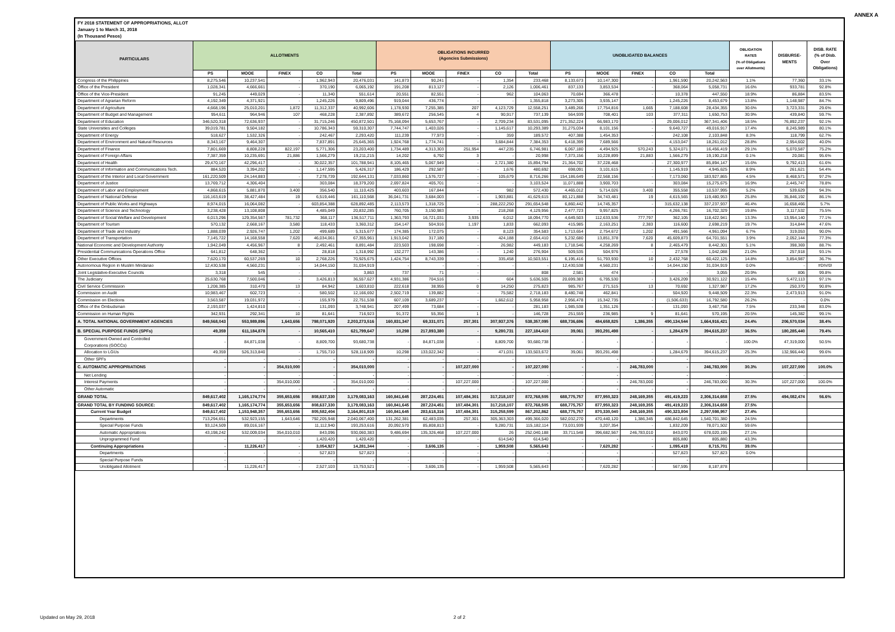ANNEX A
FY 2018 STATEMENT OF APPROPRIATIONS, ALLOT
January 1 to March 31, 2018
(In Thousand Pesos)
| PARTICULARS | ALLOTMENTS | | | | | OBLIGATIONS INCURRED (Agencies Submissions) | | | | | UNOBLIGATED BALANCES | | | | | OBLIGATION RATES (% of Obligations over Allotments) | DISBURSE- MENTS | DISB. RATE (% of Disb. Over Obligations) |
| --- | --- | --- | --- | --- | --- | --- | --- | --- | --- | --- | --- | --- | --- | --- | --- | --- | --- | --- |
| | PS | MOOE | FINEX | CO | Total | PS | MOOE | FINEX | CO | Total | PS | MOOE | FINEX | CO | Total | | | |
| Congress of the Philippines | 8,275,546 | 10,237,541 | - | 1,962,943 | 20,476,031 | 141,873 | 90,241 | - | 1,354 | 233,468 | 8,133,673 | 10,147,300 | - | 1,961,590 | 20,242,563 | 1.1% | 77,360 | 33.1% |
| Office of the President | 1,028,341 | 4,666,661 | - | 370,190 | 6,065,192 | 191,208 | 813,127 | - | 2,126 | 1,006,461 | 837,133 | 3,853,534 | - | 368,064 | 5,058,731 | 16.6% | 933,781 | 92.8% |
| Office of the Vice-President | 91,245 | 449,029 | - | 11,340 | 551,614 | 20,551 | 82,551 | - | 962 | 104,063 | 70,694 | 366,478 | - | 10,378 | 447,550 | 18.9% | 86,884 | 83.5% |
| Department of Agrarian Reform | 4,192,349 | 4,371,921 | - | 1,245,226 | 9,809,496 | 919,044 | 436,774 | - | - | 1,355,818 | 3,273,305 | 3,935,147 | - | 1,245,226 | 8,453,679 | 13.8% | 1,148,987 | 84.7% |
| Department of Agriculture | 4,668,196 | 25,010,201 | 1,872 | 11,312,337 | 40,992,606 | 1,178,930 | 7,255,385 | 207 | 4,123,729 | 12,558,251 | 3,489,266 | 17,754,816 | 1,665 | 7,188,608 | 28,434,355 | 30.6% | 3,723,331 | 29.6% |
| Department of Budget and Management | 954,611 | 964,946 | 107 | 468,228 | 2,387,892 | 389,672 | 256,545 | 4 | 90,917 | 737,139 | 564,939 | 708,401 | 103 | 377,311 | 1,650,753 | 30.9% | 439,840 | 59.7% |
| Department of Education | 346,520,318 | 72,636,937 | - | 31,715,246 | 450,872,501 | 75,168,094 | 5,653,767 | - | 2,709,234 | 83,531,095 | 271,352,224 | 66,983,170 | - | 29,006,012 | 367,341,406 | 18.5% | 76,892,237 | 92.1% |
| State Universities and Colleges | 39,019,781 | 9,504,182 | - | 10,786,343 | 59,310,307 | 7,744,747 | 1,403,026 | - | 1,145,617 | 10,293,389 | 31,275,034 | 8,101,156 | - | 9,640,727 | 49,016,917 | 17.4% | 8,245,989 | 80.1% |
| Department of Energy | 518,627 | 1,532,326 | - | 242,467 | 2,293,420 | 111,239 | 77,973 | - | 359 | 189,572 | 407,388 | 1,454,353 | - | 242,108 | 2,103,848 | 8.3% | 118,799 | 62.7% |
| Department of Environment and Natural Resources | 8,343,167 | 9,464,307 | - | 7,837,891 | 25,645,365 | 1,924,768 | 1,774,741 | - | 3,684,844 | 7,384,353 | 6,418,399 | 7,689,566 | - | 4,153,047 | 18,261,012 | 28.8% | 2,954,602 | 40.0% |
| Department of Finance | 7,801,669 | 8,808,228 | 822,197 | 5,771,306 | 23,203,400 | 1,734,489 | 4,313,303 | 251,954 | 447,235 | 6,746,981 | 6,067,180 | 4,494,925 | 570,243 | 5,324,071 | 16,456,419 | 29.1% | 5,070,587 | 75.2% |
| Department of Foreign Affairs | 7,387,359 | 10,235,691 | 21,886 | 1,566,279 | 19,211,215 | 14,202 | 6,792 | 3 | - | 20,998 | 7,373,156 | 10,228,899 | 21,883 | 1,566,279 | 19,190,218 | 0.1% | 20,081 | 95.6% |
| Department of Health | 29,470,167 | 42,296,417 | - | 30,022,357 | 101,788,941 | 8,105,465 | 5,067,949 | - | 2,721,380 | 15,894,794 | 21,364,702 | 37,228,468 | - | 27,300,977 | 85,894,147 | 15.6% | 9,792,413 | 61.6% |
| Department of Information and Communications Tech. | 884,520 | 3,394,202 | - | 1,147,595 | 5,426,317 | 186,429 | 292,587 | - | 1,676 | 480,692 | 698,091 | 3,101,615 | - | 1,145,919 | 4,945,625 | 8.9% | 261,621 | 54.4% |
| Department of the Interior and Local Government | 161,220,509 | 24,144,883 | - | 7,278,739 | 192,644,131 | 7,033,860 | 1,576,727 | - | 105,679 | 8,716,266 | 154,186,649 | 22,568,156 | - | 7,173,060 | 183,927,865 | 4.5% | 8,468,571 | 97.2% |
| Department of Justice | 13,769,712 | 4,306,404 | - | 303,084 | 18,379,200 | 2,697,824 | 405,701 | - | - | 3,103,524 | 11,071,888 | 3,900,703 | - | 303,084 | 15,275,675 | 16.9% | 2,445,747 | 78.8% |
| Department of Labor and Employment | 4,868,615 | 5,881,870 | 3,400 | 356,540 | 11,110,425 | 403,603 | 167,844 | - | 982 | 572,430 | 4,465,012 | 5,714,026 | 3,400 | 355,558 | 10,537,995 | 5.2% | 539,629 | 94.3% |
| Department of National Defense | 116,163,619 | 38,427,484 | 19 | 6,519,446 | 161,110,568 | 36,041,731 | 3,684,003 | - | 1,903,881 | 41,629,615 | 80,121,888 | 34,743,481 | 19 | 4,615,565 | 119,480,953 | 25.8% | 35,846,192 | 86.1% |
| Department of Public Works and Highways | 8,974,015 | 16,064,082 | - | 603,854,388 | 628,892,485 | 2,113,573 | 1,318,725 | - | 288,222,250 | 291,654,548 | 6,860,442 | 14,745,357 | - | 315,632,138 | 337,237,937 | 46.4% | 16,658,466 | 5.7% |
| Department of Science and Technology | 3,238,428 | 13,108,808 | - | 4,485,049 | 20,832,285 | 760,705 | 3,150,983 | - | 218,268 | 4,129,956 | 2,477,723 | 9,957,825 | - | 4,266,781 | 16,702,329 | 19.8% | 3,117,532 | 75.5% |
| Department of Social Welfare and Development | 6,013,296 | 129,354,567 | 781,732 | 368,117 | 136,517,711 | 1,363,793 | 16,721,031 | 3,935 | 6,012 | 18,094,770 | 4,649,503 | 112,633,536 | 777,797 | 362,105 | 118,422,941 | 13.3% | 13,954,140 | 77.1% |
| Department of Tourism | 570,132 | 2,668,167 | 3,580 | 118,433 | 3,360,312 | 154,147 | 504,916 | 1,197 | 1,833 | 662,093 | 415,985 | 2,163,251 | 2,383 | 116,600 | 2,698,219 | 19.7% | 314,844 | 47.6% |
| Department of Trade and Industry | 1,888,039 | 2,926,747 | 1,202 | 499,689 | 5,315,677 | 174,385 | 172,075 | - | 8,123 | 354,583 | 1,713,654 | 2,754,672 | 1,202 | 491,566 | 4,961,094 | 6.7% | 319,053 | 90.0% |
| Department of Transportation | 7,145,722 | 14,168,558 | 7,620 | 46,034,061 | 67,355,961 | 1,913,042 | 317,180 | - | 424,188 | 2,654,410 | 5,232,680 | 13,851,378 | 7,620 | 45,609,873 | 64,701,551 | 3.9% | 2,052,144 | 77.3% |
| National Economic and Development Authority | 1,942,049 | 4,456,967 | 8 | 2,492,461 | 8,891,484 | 223,503 | 198,698 | - | 26,982 | 449,183 | 1,718,546 | 4,258,269 | 8 | 2,465,479 | 8,442,301 | 5.1% | 398,369 | 88.7% |
| Presidential Communications Operations Office | 641,812 | 648,362 | - | 28,818 | 1,318,992 | 132,277 | 143,386 | - | 1,240 | 276,904 | 509,535 | 504,976 | - | 27,578 | 1,042,088 | 21.0% | 257,918 | 93.1% |
| Other Executive Offices | 7,620,170 | 60,537,269 | 10 | 2,768,226 | 70,925,675 | 1,424,754 | 8,743,339 | - | 335,458 | 10,503,551 | 6,195,416 | 51,793,930 | 10 | 2,432,768 | 60,422,125 | 14.8% | 3,854,987 | 36.7% |
| Autonomous Region in Muslim Mindanao | 12,430,538 | 4,560,231 | - | 14,044,150 | 31,034,919 | - | - | - | - | - | 12,430,538 | 4,560,231 | - | 14,044,150 | 31,034,919 | 0.0% | - | #DIV/0! |
| Joint Legislative-Executive Councils | 3,318 | 545 | - | - | 3,863 | 737 | 71 | - | - | 808 | 2,581 | 474 | - | - | 3,055 | 20.9% | 806 | 99.8% |
| The Judiciary | 25,630,768 | 7,500,046 | - | 3,426,813 | 36,557,627 | 4,931,386 | 704,516 | - | 604 | 5,636,505 | 20,699,383 | 6,795,530 | - | 3,426,209 | 30,921,122 | 15.4% | 5,472,113 | 97.1% |
| Civil Service Commission | 1,208,385 | 310,470 | 13 | 84,942 | 1,603,810 | 222,618 | 38,955 | 0 | 14,250 | 275,823 | 985,767 | 271,515 | 13 | 70,692 | 1,327,987 | 17.2% | 250,370 | 90.8% |
| Commission on Audit | 10,983,467 | 602,723 | - | 580,502 | 12,166,692 | 2,502,719 | 139,882 | - | 75,582 | 2,718,183 | 8,480,748 | 462,841 | - | 504,920 | 9,448,509 | 22.3% | 2,473,913 | 91.0% |
| Commission on Elections | 3,563,587 | 19,031,972 | - | 155,979 | 22,751,538 | 607,109 | 3,689,237 | - | 1,662,612 | 5,958,958 | 2,956,478 | 15,342,735 | - | (1,506,633) | 16,792,580 | 26.2% | - | 0.0% |
| Office of the Ombudsman | 2,193,037 | 1,424,810 | - | 131,093 | 3,748,941 | 207,499 | 73,684 | - | - | 281,183 | 1,985,538 | 1,351,126 | - | 131,093 | 3,467,758 | 7.5% | 233,348 | 83.0% |
| Commission on Human Rights | 342,931 | 292,341 | 10 | 81,641 | 716,923 | 91,372 | 55,356 | 1 | - | 146,728 | 251,559 | 236,985 | 9 | 81,641 | 570,195 | 20.5% | 145,382 | 99.1% |
| A. TOTAL NATIONAL GOVERNMENT AGENCIES | 849,568,043 | 553,989,896 | 1,643,656 | 798,071,920 | 2,203,273,516 | 160,831,347 | 69,331,071 | 257,301 | 307,937,376 | 538,357,095 | 688,736,696 | 484,658,825 | 1,386,355 | 490,134,544 | 1,664,916,421 | 24.4% | 206,570,034 | 38.4% |
| B. SPECIAL PURPOSE FUNDS (SPFs) | 49,359 | 611,184,878 | - | 10,565,410 | 621,799,647 | 10,298 | 217,893,380 | - | 9,280,731 | 227,184,410 | 39,061 | 393,291,498 | - | 1,284,679 | 394,615,237 | 36.5% | 180,285,440 | 79.4% |
| Government-Owned and Controlled Corporations (GOCCs) | - | 84,871,038 | - | 8,809,700 | 93,680,738 | - | 84,871,038 | - | 8,809,700 | 93,680,738 | - | - | - | - | - | 100.0% | 47,319,000 | 50.5% |
| Allocation to LGUs | 49,359 | 526,313,840 | - | 1,755,710 | 528,118,909 | 10,298 | 133,022,342 | - | 471,031 | 133,503,672 | 39,061 | 393,291,498 | - | 1,284,679 | 394,615,237 | 25.3% | 132,966,440 | 99.6% |
| Other SPFs | - | - | - | - | - | - | - | - | - | - | - | - | - | - | - | | - | |
| C. AUTOMATIC APPROPRIATIONS | - | - | 354,010,000 | - | 354,010,000 | - | - | 107,227,000 | - | 107,227,000 | - | - | 246,783,000 | - | 246,783,000 | 30.3% | 107,227,000 | 100.0% |
| Net Lending | - | - | - | - | - | - | - | - | - | - | - | - | - | - | - | | - | |
| Interest Payments | - | - | 354,010,000 | - | 354,010,000 | - | - | 107,227,000 | - | 107,227,000 | - | - | 246,783,000 | - | 246,783,000 | 30.3% | 107,227,000 | 100.0% |
| Other Automatic | - | - | - | - | - | - | - | - | - | - | - | - | - | - | - | | | |
| GRAND TOTAL | 849,617,402 | 1,165,174,774 | 355,653,656 | 808,637,330 | 3,179,083,163 | 160,841,645 | 287,224,451 | 107,484,301 | 317,218,107 | 872,768,505 | 688,775,757 | 877,950,323 | 248,169,355 | 491,419,223 | 2,306,314,658 | 27.5% | 494,082,474 | 56.6% |
| GRAND TOTAL BY FUNDING SOURCE: | 849,617,402 | 1,165,174,774 | 355,653,656 | 808,637,330 | 3,179,083,163 | 160,841,645 | 287,224,451 | 107,484,301 | 317,218,107 | 872,768,505 | 688,775,757 | 877,950,323 | 248,169,355 | 491,419,223 | 2,306,314,658 | 27.5% | | |
| Current Year Budget | 849,617,402 | 1,153,948,357 | 355,653,656 | 805,582,404 | 3,164,801,819 | 160,841,645 | 283,618,316 | 107,484,301 | 315,258,599 | 867,202,862 | 688,775,757 | 870,330,040 | 248,169,355 | 490,323,804 | 2,297,598,957 | 27.4% | | |
| Departments | 713,294,651 | 532,923,155 | 1,643,646 | 792,205,948 | 2,040,067,400 | 131,262,381 | 62,483,035 | 257,301 | 305,363,303 | 499,366,020 | 582,032,270 | 470,440,120 | 1,386,345 | 486,842,645 | 1,540,701,380 | 24.5% | | |
| Special Purpose Funds | 93,124,509 | 89,016,167 | - | 11,112,940 | 193,253,616 | 20,092,570 | 85,808,813 | - | 9,280,731 | 115,182,114 | 73,031,939 | 3,207,354 | - | 1,832,209 | 78,071,502 | 59.6% | | |
| Automatic Appropriations | 43,198,242 | 532,009,034 | 354,010,010 | 843,096 | 930,060,383 | 9,486,694 | 135,326,468 | 107,227,000 | 26 | 252,040,188 | 33,711,548 | 396,682,567 | 246,783,010 | 843,070 | 678,020,195 | 27.1% | | |
| Unprogrammed Fund | - | - | - | 1,420,420 | 1,420,420 | - | - | - | 614,540 | 614,540 | - | - | - | 805,880 | 805,880 | 43.3% | | |
| Continuing Appropriations | - | 11,226,417 | - | 3,054,927 | 14,281,344 | - | 3,606,135 | - | 1,959,508 | 5,565,643 | - | 7,620,282 | - | 1,095,419 | 8,715,701 | 39.0% | | |
| Departments | - | - | - | 527,823 | 527,823 | - | - | - | - | - | - | - | - | 527,823 | 527,823 | 0.0% | | |
| Special Purpose Funds | - | - | - | - | - | - | - | - | - | - | - | - | - | - | - | | | |
| Unobligated Allotment | - | 11,226,417 | - | 2,527,103 | 13,753,521 | - | 3,606,135 | - | 1,959,508 | 5,565,643 | - | 7,620,282 | - | 567,595 | 8,187,878 | | | |
Updated on May 29, 2018 2 of 2